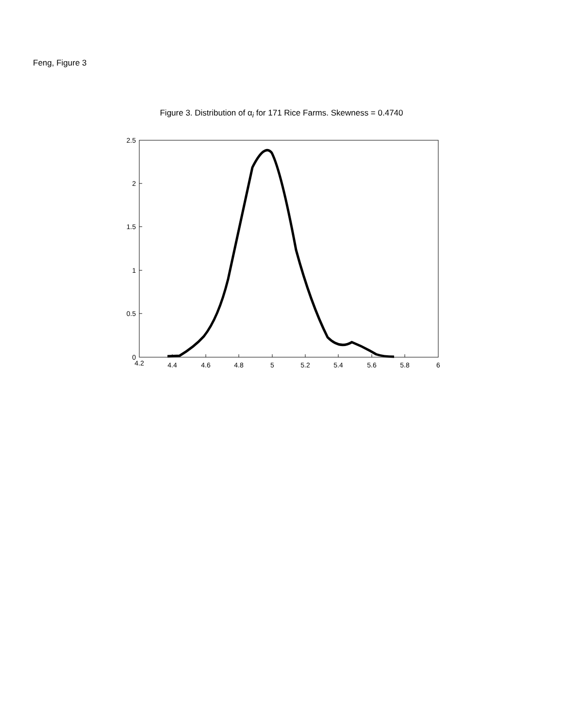Feng, Figure 3
Figure 3. Distribution of α<sub>i</sub> for 171 Rice Farms. Skewness = 0.4740
4.2
4.4
4.6
4.8
5
5.2
5.4
5.6
5.8
6
0
0.5
1
1.5
2
2.5